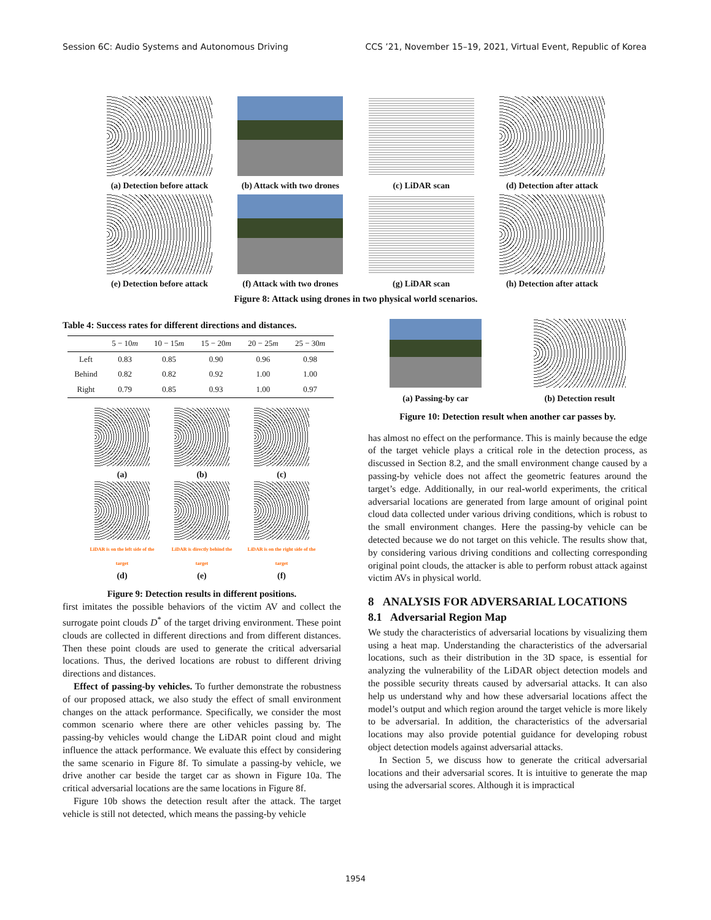Session 6C: Audio Systems and Autonomous Driving CCS ’21, November 15–19, 2021, Virtual Event, Republic of Korea
(a) Detection before attack
(b) Attack with two drones
(c) LiDAR scan (d) Detection after attack
(e) Detection before attack
(f) Attack with two drones
(g) LiDAR scan (h) Detection after attack
Figure 8: Attack using drones in two physical world scenarios.
Table 4: Success rates for different directions and distances.
| | 5 − 10 m | 10 − 15 m | 15 − 20 m | 20 − 25 m | 25 − 30 m |
| --- | --- | --- | --- | --- | --- |
| Left | 0.83 | 0.85 | 0.90 | 0.96 | 0.98 |
| Behind | 0.82 | 0.82 | 0.92 | 1.00 | 1.00 |
| Right | 0.79 | 0.85 | 0.93 | 1.00 | 0.97 |
(a) (b) (c)
LiDAR is on the left side of the target
(d)
LiDAR is directly behind the target
(e)
LiDAR is on the right side of the target
(f)
Figure 9: Detection results in different positions.
first imitates the possible behaviors of the victim AV and collect the surrogate point clouds D<sup>*</sup> of the target driving environment. These point clouds are collected in different directions and from different distances. Then these point clouds are used to generate the critical adversarial locations. Thus, the derived locations are robust to different driving directions and distances.
Effect of passing-by vehicles. To further demonstrate the robustness of our proposed attack, we also study the effect of small environment changes on the attack performance. Specifically, we consider the most common scenario where there are other vehicles passing by. The passing-by vehicles would change the LiDAR point cloud and might influence the attack performance. We evaluate this effect by considering the same scenario in Figure 8f. To simulate a passing-by vehicle, we drive another car beside the target car as shown in Figure 10a. The critical adversarial locations are the same locations in Figure 8f.
Figure 10b shows the detection result after the attack. The target vehicle is still not detected, which means the passing-by vehicle
(a) Passing-by car (b) Detection result
Figure 10: Detection result when another car passes by.
has almost no effect on the performance. This is mainly because the edge of the target vehicle plays a critical role in the detection process, as discussed in Section 8.2, and the small environment change caused by a passing-by vehicle does not affect the geometric features around the target’s edge. Additionally, in our real-world experiments, the critical adversarial locations are generated from large amount of original point cloud data collected under various driving conditions, which is robust to the small environment changes. Here the passing-by vehicle can be detected because we do not target on this vehicle. The results show that, by considering various driving conditions and collecting corresponding original point clouds, the attacker is able to perform robust attack against victim AVs in physical world.
8 ANALYSIS FOR ADVERSARIAL LOCATIONS
8.1 Adversarial Region Map
We study the characteristics of adversarial locations by visualizing them using a heat map. Understanding the characteristics of the adversarial locations, such as their distribution in the 3D space, is essential for analyzing the vulnerability of the LiDAR object detection models and the possible security threats caused by adversarial attacks. It can also help us understand why and how these adversarial locations affect the model’s output and which region around the target vehicle is more likely to be adversarial. In addition, the characteristics of the adversarial locations may also provide potential guidance for developing robust object detection models against adversarial attacks.
In Section 5, we discuss how to generate the critical adversarial locations and their adversarial scores. It is intuitive to generate the map using the adversarial scores. Although it is impractical
1954